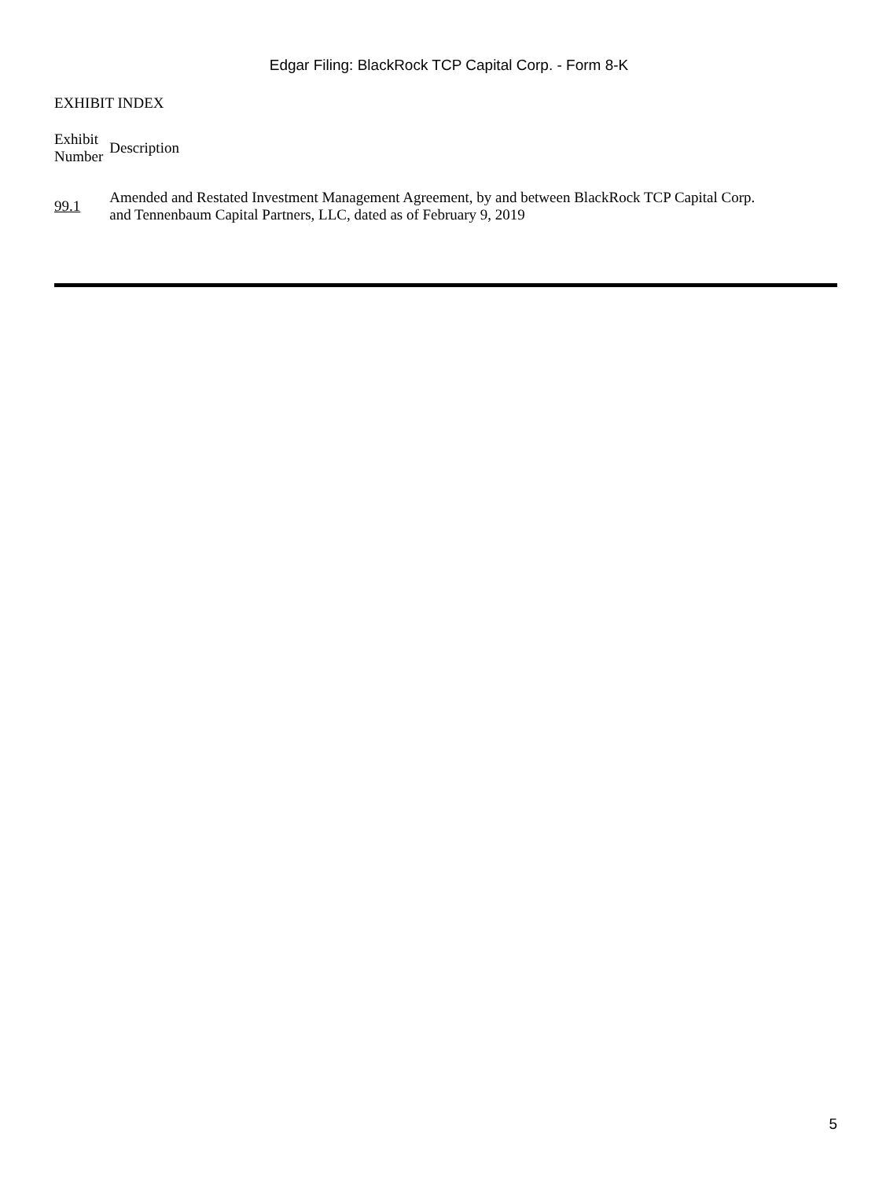Edgar Filing: BlackRock TCP Capital Corp. - Form 8-K
EXHIBIT INDEX
| Exhibit Number | Description |
| --- | --- |
| 99.1 | Amended and Restated Investment Management Agreement, by and between BlackRock TCP Capital Corp. and Tennenbaum Capital Partners, LLC, dated as of February 9, 2019 |
5